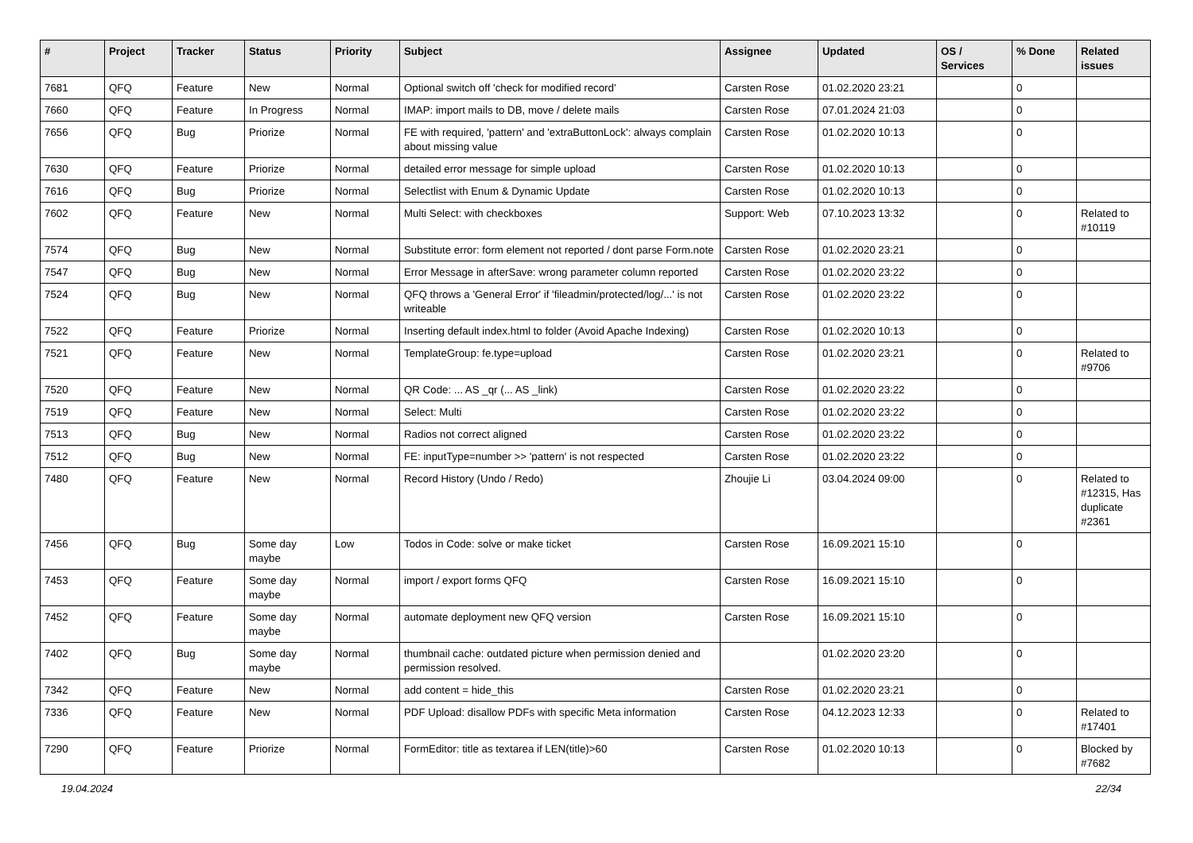| # | Project | Tracker | Status | Priority | Subject | Assignee | Updated | OS / Services | % Done | Related issues |
| --- | --- | --- | --- | --- | --- | --- | --- | --- | --- | --- |
| 7681 | QFQ | Feature | New | Normal | Optional switch off 'check for modified record' | Carsten Rose | 01.02.2020 23:21 | | 0 | |
| 7660 | QFQ | Feature | In Progress | Normal | IMAP: import mails to DB, move / delete mails | Carsten Rose | 07.01.2024 21:03 | | 0 | |
| 7656 | QFQ | Bug | Priorize | Normal | FE with required, 'pattern' and 'extraButtonLock': always complain about missing value | Carsten Rose | 01.02.2020 10:13 | | 0 | |
| 7630 | QFQ | Feature | Priorize | Normal | detailed error message for simple upload | Carsten Rose | 01.02.2020 10:13 | | 0 | |
| 7616 | QFQ | Bug | Priorize | Normal | Selectlist with Enum & Dynamic Update | Carsten Rose | 01.02.2020 10:13 | | 0 | |
| 7602 | QFQ | Feature | New | Normal | Multi Select: with checkboxes | Support: Web | 07.10.2023 13:32 | | 0 | Related to #10119 |
| 7574 | QFQ | Bug | New | Normal | Substitute error: form element not reported / dont parse Form.note | Carsten Rose | 01.02.2020 23:21 | | 0 | |
| 7547 | QFQ | Bug | New | Normal | Error Message in afterSave: wrong parameter column reported | Carsten Rose | 01.02.2020 23:22 | | 0 | |
| 7524 | QFQ | Bug | New | Normal | QFQ throws a 'General Error' if 'fileadmin/protected/log/...' is not writeable | Carsten Rose | 01.02.2020 23:22 | | 0 | |
| 7522 | QFQ | Feature | Priorize | Normal | Inserting default index.html to folder (Avoid Apache Indexing) | Carsten Rose | 01.02.2020 10:13 | | 0 | |
| 7521 | QFQ | Feature | New | Normal | TemplateGroup: fe.type=upload | Carsten Rose | 01.02.2020 23:21 | | 0 | Related to #9706 |
| 7520 | QFQ | Feature | New | Normal | QR Code: ... AS _qr (... AS _link) | Carsten Rose | 01.02.2020 23:22 | | 0 | |
| 7519 | QFQ | Feature | New | Normal | Select: Multi | Carsten Rose | 01.02.2020 23:22 | | 0 | |
| 7513 | QFQ | Bug | New | Normal | Radios not correct aligned | Carsten Rose | 01.02.2020 23:22 | | 0 | |
| 7512 | QFQ | Bug | New | Normal | FE: inputType=number >> 'pattern' is not respected | Carsten Rose | 01.02.2020 23:22 | | 0 | |
| 7480 | QFQ | Feature | New | Normal | Record History (Undo / Redo) | Zhoujie Li | 03.04.2024 09:00 | | 0 | Related to #12315, Has duplicate #2361 |
| 7456 | QFQ | Bug | Some day maybe | Low | Todos in Code: solve or make ticket | Carsten Rose | 16.09.2021 15:10 | | 0 | |
| 7453 | QFQ | Feature | Some day maybe | Normal | import / export forms QFQ | Carsten Rose | 16.09.2021 15:10 | | 0 | |
| 7452 | QFQ | Feature | Some day maybe | Normal | automate deployment new QFQ version | Carsten Rose | 16.09.2021 15:10 | | 0 | |
| 7402 | QFQ | Bug | Some day maybe | Normal | thumbnail cache: outdated picture when permission denied and permission resolved. | | 01.02.2020 23:20 | | 0 | |
| 7342 | QFQ | Feature | New | Normal | add content = hide_this | Carsten Rose | 01.02.2020 23:21 | | 0 | |
| 7336 | QFQ | Feature | New | Normal | PDF Upload: disallow PDFs with specific Meta information | Carsten Rose | 04.12.2023 12:33 | | 0 | Related to #17401 |
| 7290 | QFQ | Feature | Priorize | Normal | FormEditor: title as textarea if LEN(title)>60 | Carsten Rose | 01.02.2020 10:13 | | 0 | Blocked by #7682 |
19.04.2024 22/34